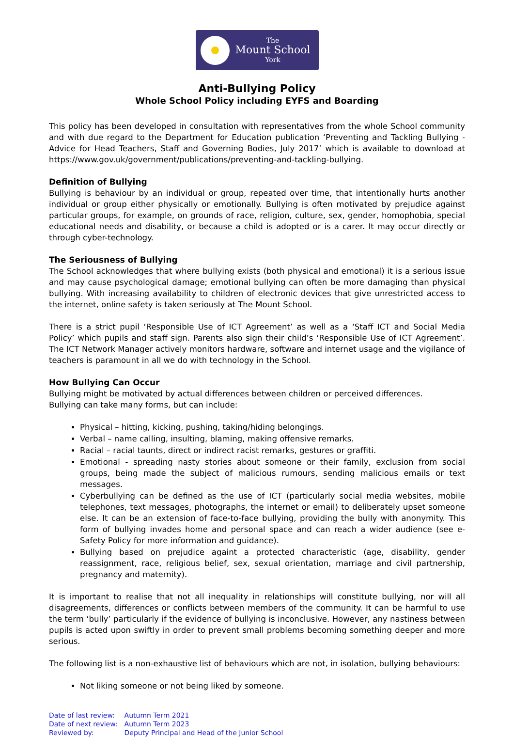The
Mount School
York
Anti-Bullying Policy
Whole School Policy including EYFS and Boarding
This policy has been developed in consultation with representatives from the whole School community and with due regard to the Department for Education publication ‘Preventing and Tackling Bullying - Advice for Head Teachers, Staff and Governing Bodies, July 2017’ which is available to download at https://www.gov.uk/government/publications/preventing-and-tackling-bullying.
Definition of Bullying
Bullying is behaviour by an individual or group, repeated over time, that intentionally hurts another individual or group either physically or emotionally. Bullying is often motivated by prejudice against particular groups, for example, on grounds of race, religion, culture, sex, gender, homophobia, special educational needs and disability, or because a child is adopted or is a carer. It may occur directly or through cyber-technology.
The Seriousness of Bullying
The School acknowledges that where bullying exists (both physical and emotional) it is a serious issue and may cause psychological damage; emotional bullying can often be more damaging than physical bullying. With increasing availability to children of electronic devices that give unrestricted access to the internet, online safety is taken seriously at The Mount School.
There is a strict pupil ‘Responsible Use of ICT Agreement’ as well as a ‘Staff ICT and Social Media Policy’ which pupils and staff sign. Parents also sign their child’s ‘Responsible Use of ICT Agreement’. The ICT Network Manager actively monitors hardware, software and internet usage and the vigilance of teachers is paramount in all we do with technology in the School.
How Bullying Can Occur
Bullying might be motivated by actual differences between children or perceived differences.
Bullying can take many forms, but can include:
Physical – hitting, kicking, pushing, taking/hiding belongings.
Verbal – name calling, insulting, blaming, making offensive remarks.
Racial – racial taunts, direct or indirect racist remarks, gestures or graffiti.
Emotional - spreading nasty stories about someone or their family, exclusion from social groups, being made the subject of malicious rumours, sending malicious emails or text messages.
Cyberbullying can be defined as the use of ICT (particularly social media websites, mobile telephones, text messages, photographs, the internet or email) to deliberately upset someone else. It can be an extension of face-to-face bullying, providing the bully with anonymity. This form of bullying invades home and personal space and can reach a wider audience (see e-Safety Policy for more information and guidance).
Bullying based on prejudice againt a protected characteristic (age, disability, gender reassignment, race, religious belief, sex, sexual orientation, marriage and civil partnership, pregnancy and maternity).
It is important to realise that not all inequality in relationships will constitute bullying, nor will all disagreements, differences or conflicts between members of the community. It can be harmful to use the term ‘bully’ particularly if the evidence of bullying is inconclusive. However, any nastiness between pupils is acted upon swiftly in order to prevent small problems becoming something deeper and more serious.
The following list is a non-exhaustive list of behaviours which are not, in isolation, bullying behaviours:
Not liking someone or not being liked by someone.
| Date of last review: | Autumn Term 2021 |
| Date of next review: | Autumn Term 2023 |
| Reviewed by: | Deputy Principal and Head of the Junior School |